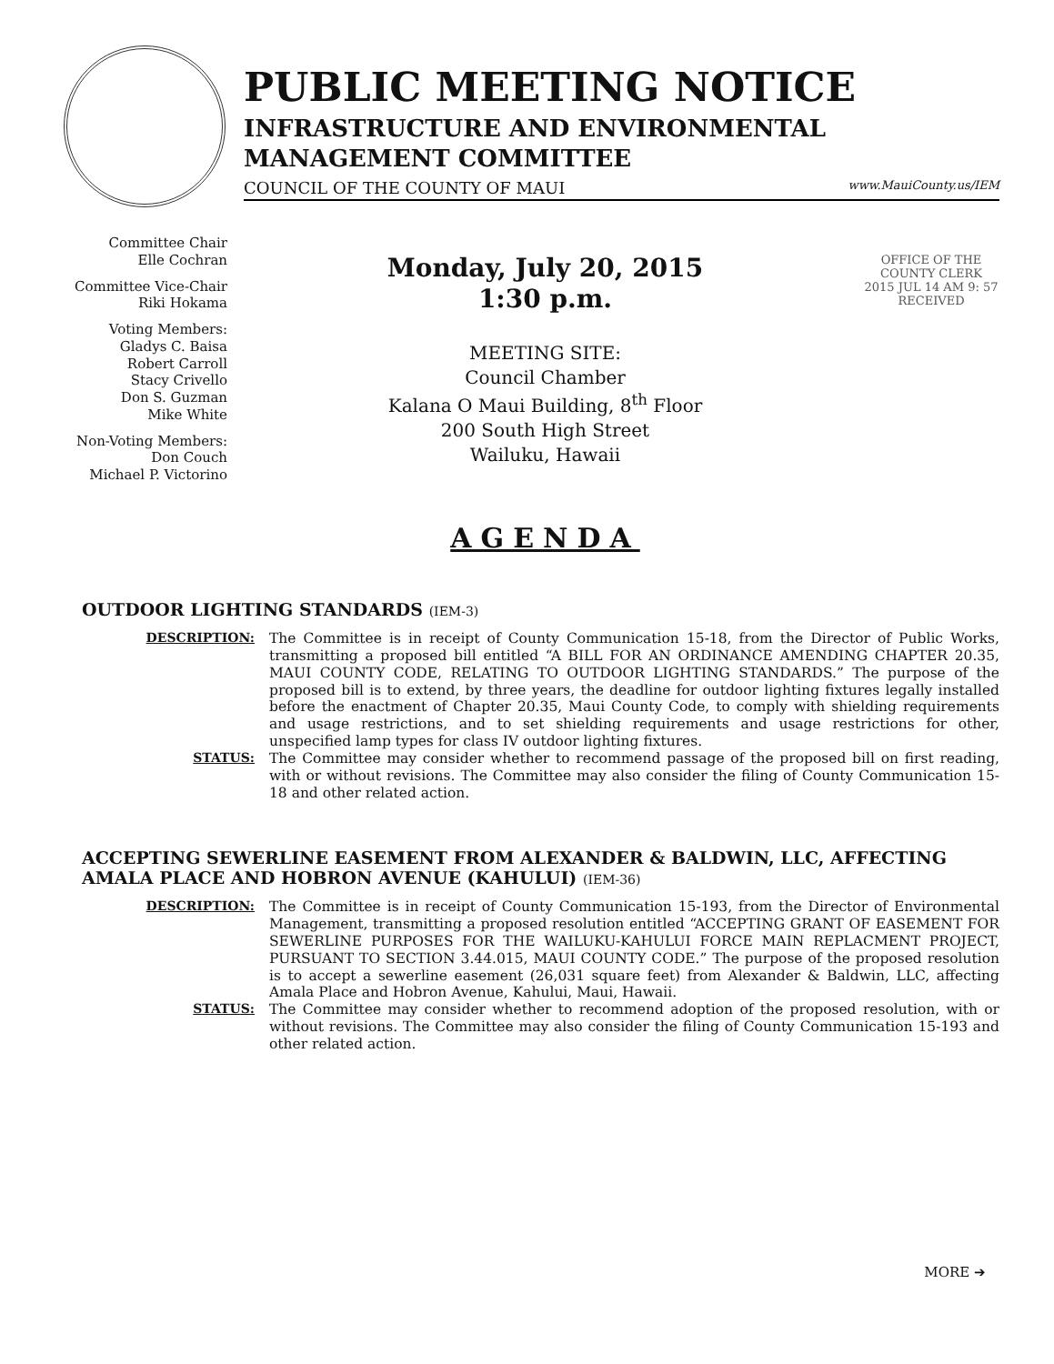PUBLIC MEETING NOTICE
INFRASTRUCTURE AND ENVIRONMENTAL
MANAGEMENT COMMITTEE
COUNCIL OF THE COUNTY OF MAUI www.MauiCounty.us/IEM
Committee Chair
Elle Cochran
Committee Vice-Chair
Riki Hokama
Voting Members:
Gladys C. Baisa
Robert Carroll
Stacy Crivello
Don S. Guzman
Mike White
Non-Voting Members:
Don Couch
Michael P. Victorino
Monday, July 20, 2015
1:30 p.m.
MEETING SITE:
Council Chamber
Kalana O Maui Building, 8<sup>th</sup> Floor
200 South High Street
Wailuku, Hawaii
AGENDA
OFFICE OF THE COUNTY CLERK
2015 JUL 14 AM 9: 57
RECEIVED
OUTDOOR LIGHTING STANDARDS (IEM-3)
DESCRIPTION: The Committee is in receipt of County Communication 15-18, from the Director of Public Works, transmitting a proposed bill entitled “A BILL FOR AN ORDINANCE AMENDING CHAPTER 20.35, MAUI COUNTY CODE, RELATING TO OUTDOOR LIGHTING STANDARDS.” The purpose of the proposed bill is to extend, by three years, the deadline for outdoor lighting fixtures legally installed before the enactment of Chapter 20.35, Maui County Code, to comply with shielding requirements and usage restrictions, and to set shielding requirements and usage restrictions for other, unspecified lamp types for class IV outdoor lighting fixtures.
STATUS: The Committee may consider whether to recommend passage of the proposed bill on first reading, with or without revisions. The Committee may also consider the filing of County Communication 15-18 and other related action.
ACCEPTING SEWERLINE EASEMENT FROM ALEXANDER & BALDWIN, LLC, AFFECTING AMALA PLACE AND HOBRON AVENUE (KAHULUI) (IEM-36)
DESCRIPTION: The Committee is in receipt of County Communication 15-193, from the Director of Environmental Management, transmitting a proposed resolution entitled “ACCEPTING GRANT OF EASEMENT FOR SEWERLINE PURPOSES FOR THE WAILUKU-KAHULUI FORCE MAIN REPLACMENT PROJECT, PURSUANT TO SECTION 3.44.015, MAUI COUNTY CODE.” The purpose of the proposed resolution is to accept a sewerline easement (26,031 square feet) from Alexander & Baldwin, LLC, affecting Amala Place and Hobron Avenue, Kahului, Maui, Hawaii.
STATUS: The Committee may consider whether to recommend adoption of the proposed resolution, with or without revisions. The Committee may also consider the filing of County Communication 15-193 and other related action.
MORE ➔